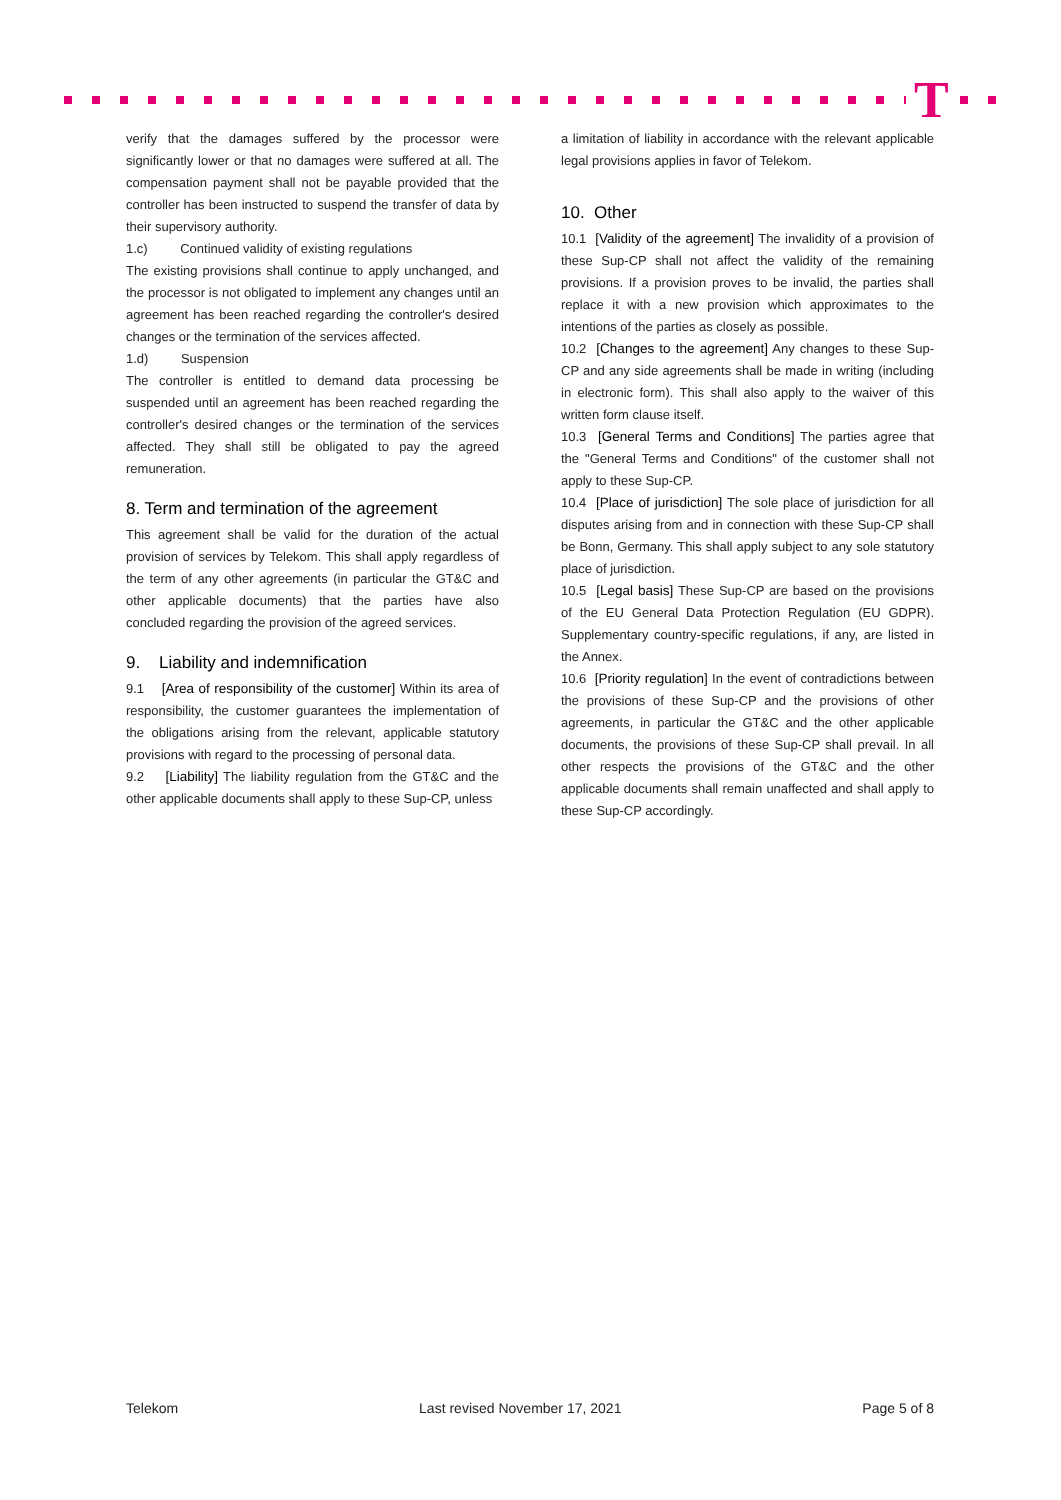T
verify that the damages suffered by the processor were significantly lower or that no damages were suffered at all. The compensation payment shall not be payable provided that the controller has been instructed to suspend the transfer of data by their supervisory authority.
1.c) Continued validity of existing regulations
The existing provisions shall continue to apply unchanged, and the processor is not obligated to implement any changes until an agreement has been reached regarding the controller's desired changes or the termination of the services affected.
1.d) Suspension
The controller is entitled to demand data processing be suspended until an agreement has been reached regarding the controller's desired changes or the termination of the services affected. They shall still be obligated to pay the agreed remuneration.
8. Term and termination of the agreement
This agreement shall be valid for the duration of the actual provision of services by Telekom. This shall apply regardless of the term of any other agreements (in particular the GT&C and other applicable documents) that the parties have also concluded regarding the provision of the agreed services.
9. Liability and indemnification
9.1 [Area of responsibility of the customer] Within its area of responsibility, the customer guarantees the implementation of the obligations arising from the relevant, applicable statutory provisions with regard to the processing of personal data.
9.2 [Liability] The liability regulation from the GT&C and the other applicable documents shall apply to these Sup-CP, unless
a limitation of liability in accordance with the relevant applicable legal provisions applies in favor of Telekom.
10. Other
10.1 [Validity of the agreement] The invalidity of a provision of these Sup-CP shall not affect the validity of the remaining provisions. If a provision proves to be invalid, the parties shall replace it with a new provision which approximates to the intentions of the parties as closely as possible.
10.2 [Changes to the agreement] Any changes to these Sup-CP and any side agreements shall be made in writing (including in electronic form). This shall also apply to the waiver of this written form clause itself.
10.3 [General Terms and Conditions] The parties agree that the "General Terms and Conditions" of the customer shall not apply to these Sup-CP.
10.4 [Place of jurisdiction] The sole place of jurisdiction for all disputes arising from and in connection with these Sup-CP shall be Bonn, Germany. This shall apply subject to any sole statutory place of jurisdiction.
10.5 [Legal basis] These Sup-CP are based on the provisions of the EU General Data Protection Regulation (EU GDPR). Supplementary country-specific regulations, if any, are listed in the Annex.
10.6 [Priority regulation] In the event of contradictions between the provisions of these Sup-CP and the provisions of other agreements, in particular the GT&C and the other applicable documents, the provisions of these Sup-CP shall prevail. In all other respects the provisions of the GT&C and the other applicable documents shall remain unaffected and shall apply to these Sup-CP accordingly.
Telekom Last revised November 17, 2021 Page 5 of 8